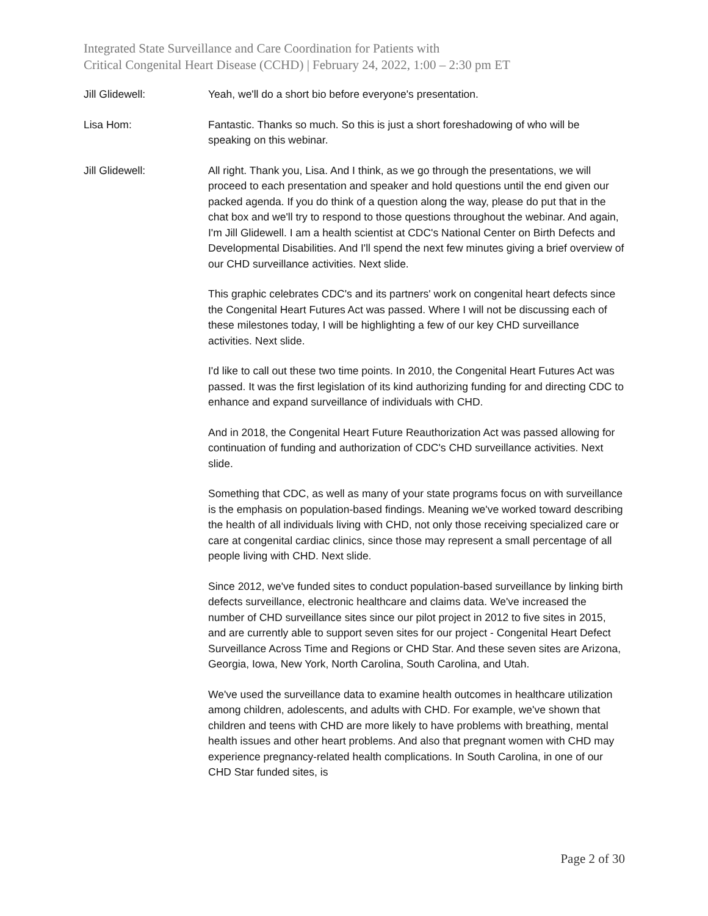Integrated State Surveillance and Care Coordination for Patients with
Critical Congenital Heart Disease (CCHD) | February 24, 2022, 1:00 – 2:30 pm ET
Jill Glidewell: Yeah, we'll do a short bio before everyone's presentation.
Lisa Hom: Fantastic. Thanks so much. So this is just a short foreshadowing of who will be speaking on this webinar.
Jill Glidewell: All right. Thank you, Lisa. And I think, as we go through the presentations, we will proceed to each presentation and speaker and hold questions until the end given our packed agenda. If you do think of a question along the way, please do put that in the chat box and we'll try to respond to those questions throughout the webinar. And again, I'm Jill Glidewell. I am a health scientist at CDC's National Center on Birth Defects and Developmental Disabilities. And I'll spend the next few minutes giving a brief overview of our CHD surveillance activities. Next slide.
This graphic celebrates CDC's and its partners' work on congenital heart defects since the Congenital Heart Futures Act was passed. Where I will not be discussing each of these milestones today, I will be highlighting a few of our key CHD surveillance activities. Next slide.
I'd like to call out these two time points. In 2010, the Congenital Heart Futures Act was passed. It was the first legislation of its kind authorizing funding for and directing CDC to enhance and expand surveillance of individuals with CHD.
And in 2018, the Congenital Heart Future Reauthorization Act was passed allowing for continuation of funding and authorization of CDC's CHD surveillance activities. Next slide.
Something that CDC, as well as many of your state programs focus on with surveillance is the emphasis on population-based findings. Meaning we've worked toward describing the health of all individuals living with CHD, not only those receiving specialized care or care at congenital cardiac clinics, since those may represent a small percentage of all people living with CHD. Next slide.
Since 2012, we've funded sites to conduct population-based surveillance by linking birth defects surveillance, electronic healthcare and claims data. We've increased the number of CHD surveillance sites since our pilot project in 2012 to five sites in 2015, and are currently able to support seven sites for our project - Congenital Heart Defect Surveillance Across Time and Regions or CHD Star. And these seven sites are Arizona, Georgia, Iowa, New York, North Carolina, South Carolina, and Utah.
We've used the surveillance data to examine health outcomes in healthcare utilization among children, adolescents, and adults with CHD. For example, we've shown that children and teens with CHD are more likely to have problems with breathing, mental health issues and other heart problems. And also that pregnant women with CHD may experience pregnancy-related health complications. In South Carolina, in one of our CHD Star funded sites, is
Page 2 of 30